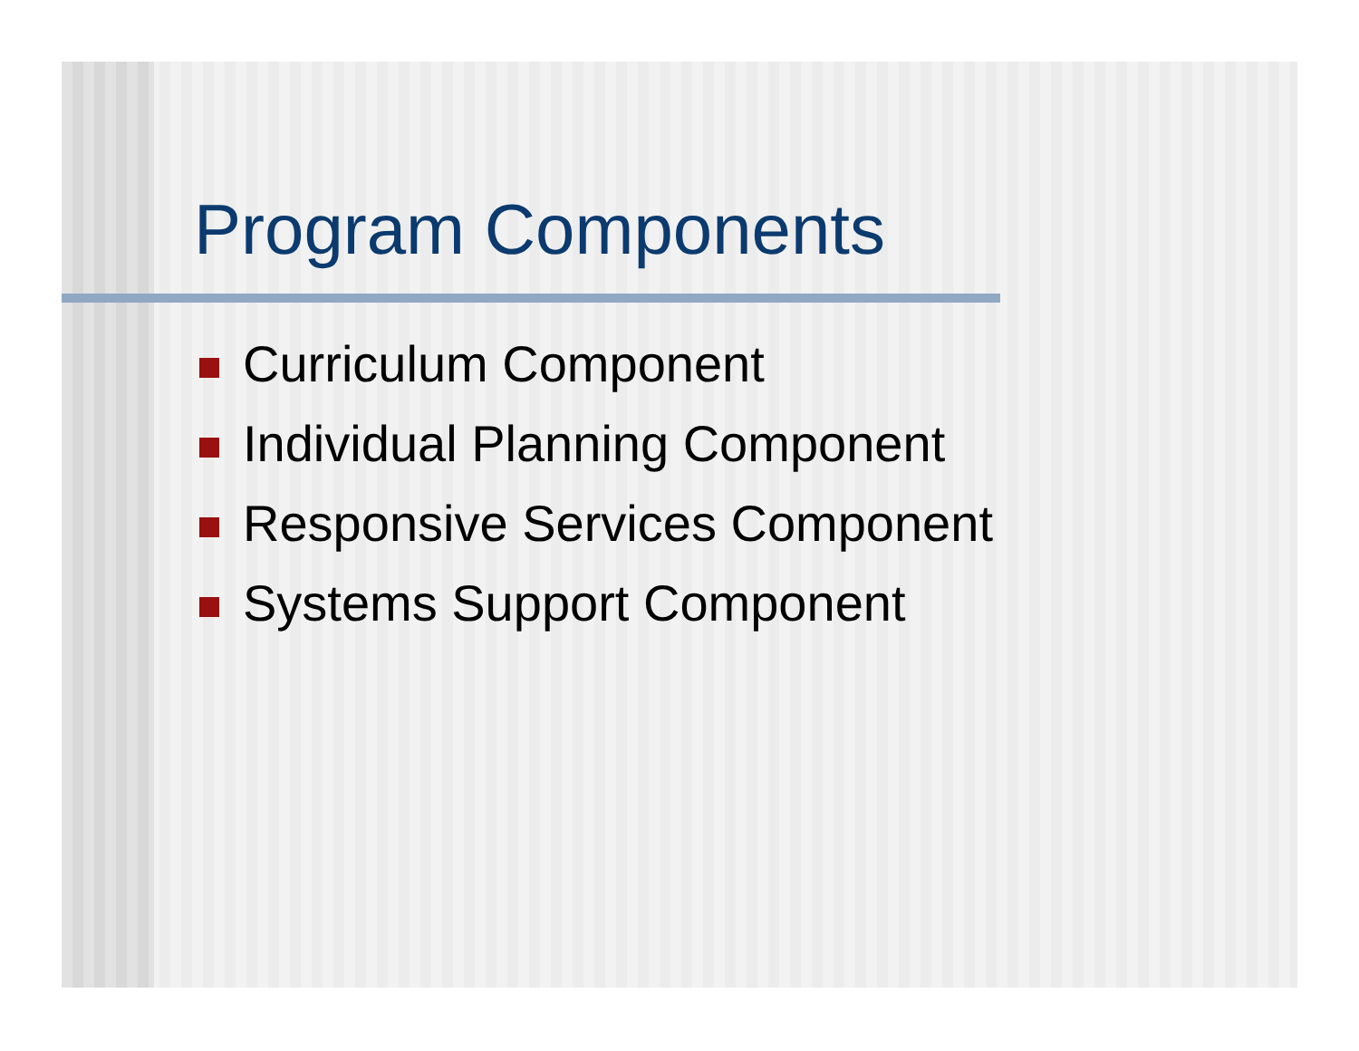Program Components
Curriculum Component
Individual Planning Component
Responsive Services Component
Systems Support Component